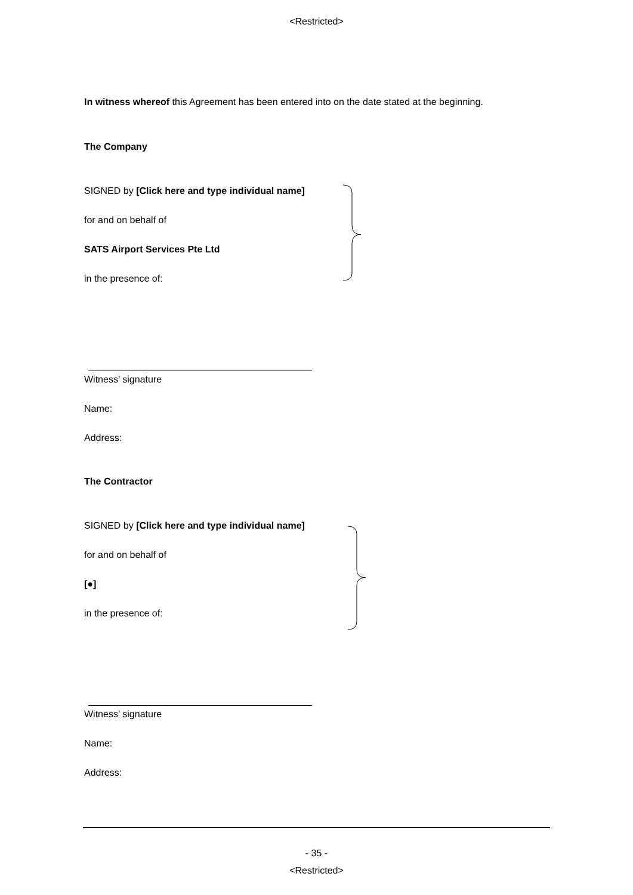<Restricted>
In witness whereof this Agreement has been entered into on the date stated at the beginning.
The Company
SIGNED by [Click here and type individual name]
for and on behalf of
SATS Airport Services Pte Ltd
in the presence of:
Witness’ signature
Name:
Address:
The Contractor
SIGNED by [Click here and type individual name]
for and on behalf of
[●]
in the presence of:
Witness’ signature
Name:
Address:
- 35 -
<Restricted>